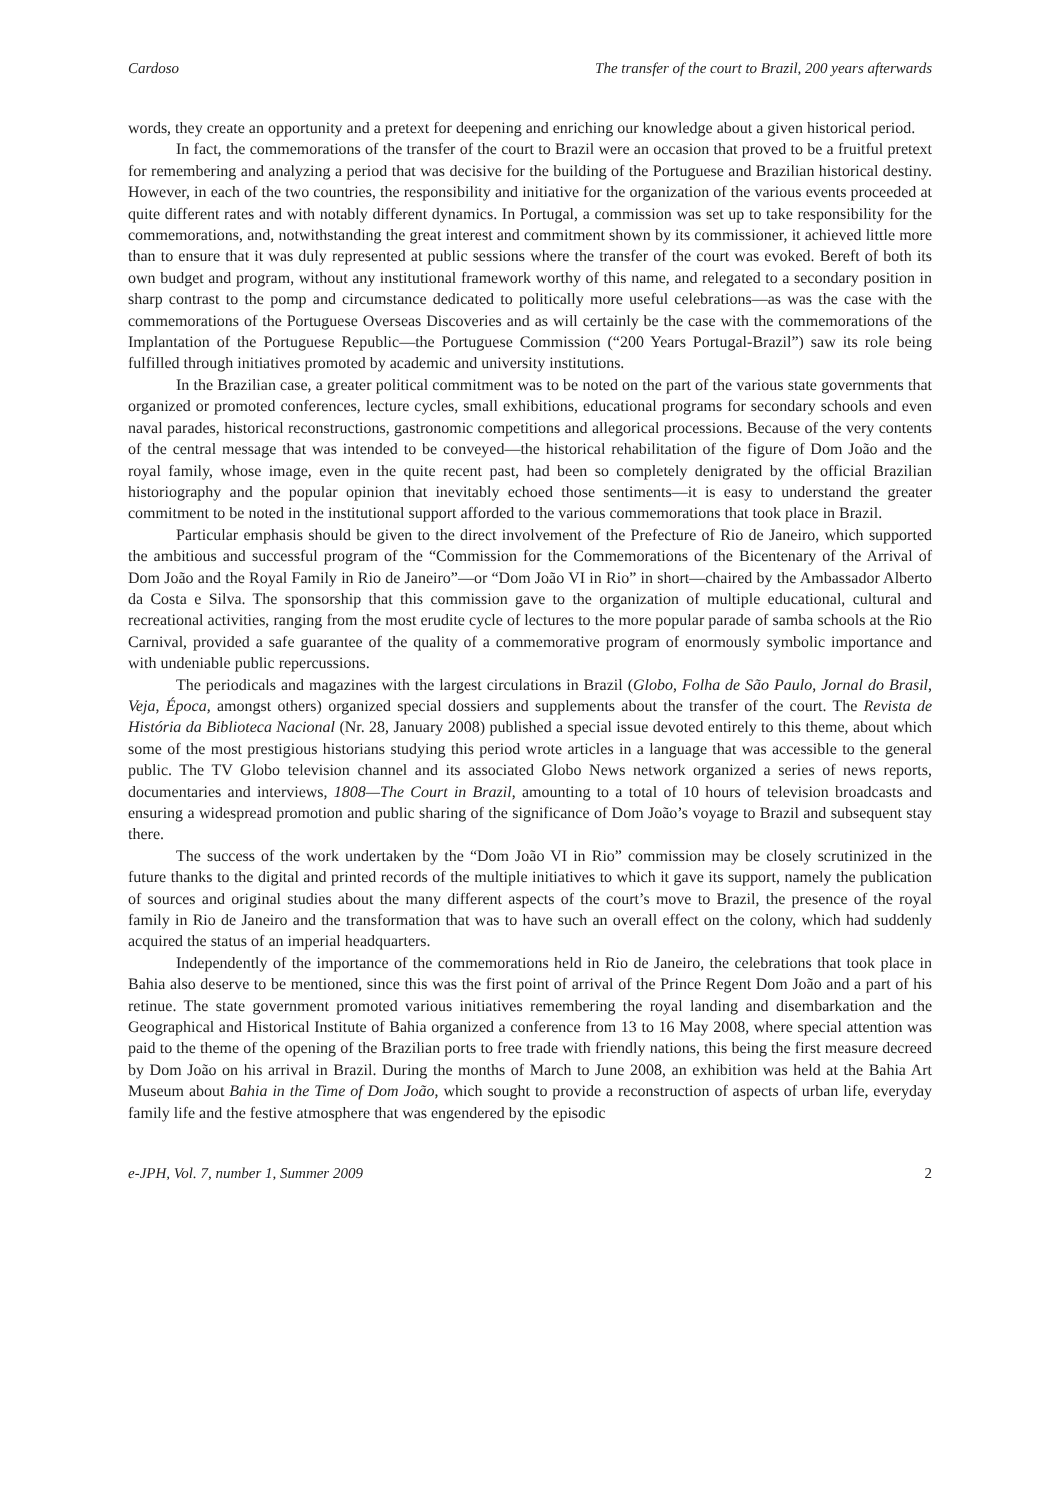Cardoso The transfer of the court to Brazil, 200 years afterwards
words, they create an opportunity and a pretext for deepening and enriching our knowledge about a given historical period.
In fact, the commemorations of the transfer of the court to Brazil were an occasion that proved to be a fruitful pretext for remembering and analyzing a period that was decisive for the building of the Portuguese and Brazilian historical destiny. However, in each of the two countries, the responsibility and initiative for the organization of the various events proceeded at quite different rates and with notably different dynamics. In Portugal, a commission was set up to take responsibility for the commemorations, and, notwithstanding the great interest and commitment shown by its commissioner, it achieved little more than to ensure that it was duly represented at public sessions where the transfer of the court was evoked. Bereft of both its own budget and program, without any institutional framework worthy of this name, and relegated to a secondary position in sharp contrast to the pomp and circumstance dedicated to politically more useful celebrations—as was the case with the commemorations of the Portuguese Overseas Discoveries and as will certainly be the case with the commemorations of the Implantation of the Portuguese Republic—the Portuguese Commission (“200 Years Portugal-Brazil”) saw its role being fulfilled through initiatives promoted by academic and university institutions.
In the Brazilian case, a greater political commitment was to be noted on the part of the various state governments that organized or promoted conferences, lecture cycles, small exhibitions, educational programs for secondary schools and even naval parades, historical reconstructions, gastronomic competitions and allegorical processions. Because of the very contents of the central message that was intended to be conveyed—the historical rehabilitation of the figure of Dom João and the royal family, whose image, even in the quite recent past, had been so completely denigrated by the official Brazilian historiography and the popular opinion that inevitably echoed those sentiments—it is easy to understand the greater commitment to be noted in the institutional support afforded to the various commemorations that took place in Brazil.
Particular emphasis should be given to the direct involvement of the Prefecture of Rio de Janeiro, which supported the ambitious and successful program of the “Commission for the Commemorations of the Bicentenary of the Arrival of Dom João and the Royal Family in Rio de Janeiro”—or “Dom João VI in Rio” in short—chaired by the Ambassador Alberto da Costa e Silva. The sponsorship that this commission gave to the organization of multiple educational, cultural and recreational activities, ranging from the most erudite cycle of lectures to the more popular parade of samba schools at the Rio Carnival, provided a safe guarantee of the quality of a commemorative program of enormously symbolic importance and with undeniable public repercussions.
The periodicals and magazines with the largest circulations in Brazil (Globo, Folha de São Paulo, Jornal do Brasil, Veja, Época, amongst others) organized special dossiers and supplements about the transfer of the court. The Revista de História da Biblioteca Nacional (Nr. 28, January 2008) published a special issue devoted entirely to this theme, about which some of the most prestigious historians studying this period wrote articles in a language that was accessible to the general public. The TV Globo television channel and its associated Globo News network organized a series of news reports, documentaries and interviews, 1808—The Court in Brazil, amounting to a total of 10 hours of television broadcasts and ensuring a widespread promotion and public sharing of the significance of Dom João’s voyage to Brazil and subsequent stay there.
The success of the work undertaken by the “Dom João VI in Rio” commission may be closely scrutinized in the future thanks to the digital and printed records of the multiple initiatives to which it gave its support, namely the publication of sources and original studies about the many different aspects of the court’s move to Brazil, the presence of the royal family in Rio de Janeiro and the transformation that was to have such an overall effect on the colony, which had suddenly acquired the status of an imperial headquarters.
Independently of the importance of the commemorations held in Rio de Janeiro, the celebrations that took place in Bahia also deserve to be mentioned, since this was the first point of arrival of the Prince Regent Dom João and a part of his retinue. The state government promoted various initiatives remembering the royal landing and disembarkation and the Geographical and Historical Institute of Bahia organized a conference from 13 to 16 May 2008, where special attention was paid to the theme of the opening of the Brazilian ports to free trade with friendly nations, this being the first measure decreed by Dom João on his arrival in Brazil. During the months of March to June 2008, an exhibition was held at the Bahia Art Museum about Bahia in the Time of Dom João, which sought to provide a reconstruction of aspects of urban life, everyday family life and the festive atmosphere that was engendered by the episodic
e-JPH, Vol. 7, number 1, Summer 2009 2